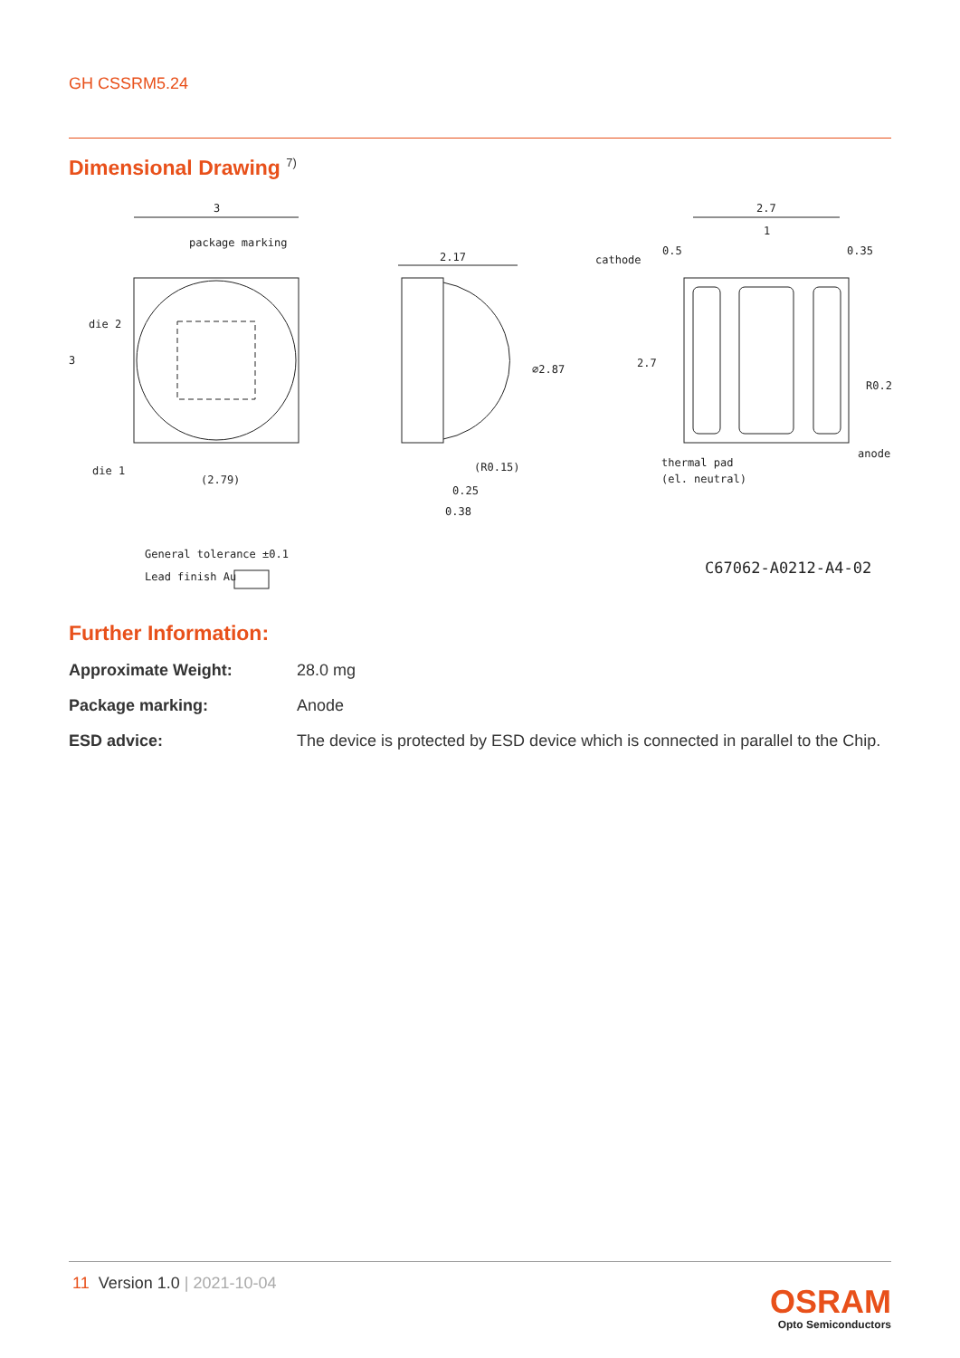GH CSSRM5.24
Dimensional Drawing <sup>7)</sup>
3
package marking
die 2
3
die 1
(2.79)
2.17
⌀2.87
(R0.15)
0.25
0.38
cathode
0.5
2.7
1
0.35
2.7
R0.2
anode
thermal pad
(el. neutral)
General tolerance ±0.1
Lead finish Au
C67062-A0212-A4-02
Further Information:
| Approximate Weight: | 28.0 mg |
| Package marking: | Anode |
| ESD advice: | The device is protected by ESD device which is connected in parallel to the Chip. |
11 Version 1.0 | 2021-10-04
OSRAM
Opto Semiconductors